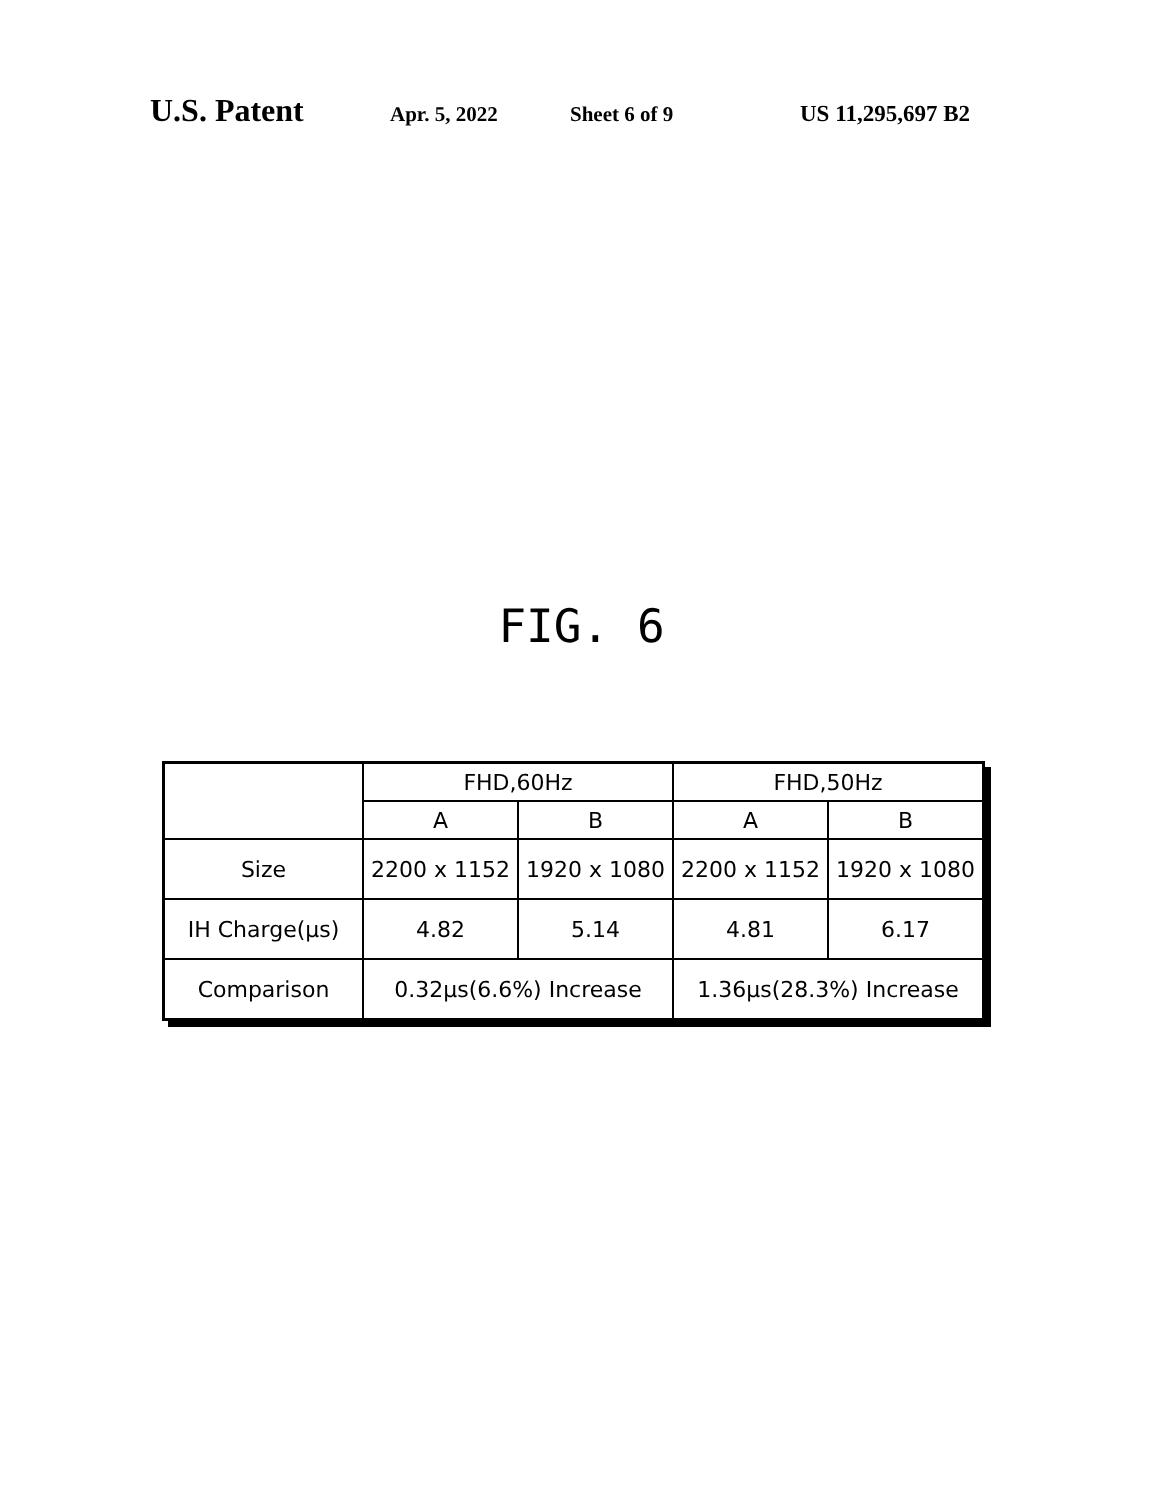U.S. Patent Apr. 5, 2022 Sheet 6 of 9 US 11,295,697 B2
FIG. 6
| | FHD,60Hz | | FHD,50Hz | |
| --- | --- | --- | --- | --- |
| | A | B | A | B |
| Size | 2200 x 1152 | 1920 x 1080 | 2200 x 1152 | 1920 x 1080 |
| IH Charge(µs) | 4.82 | 5.14 | 4.81 | 6.17 |
| Comparison | 0.32µs(6.6%) Increase | | 1.36µs(28.3%) Increase | |